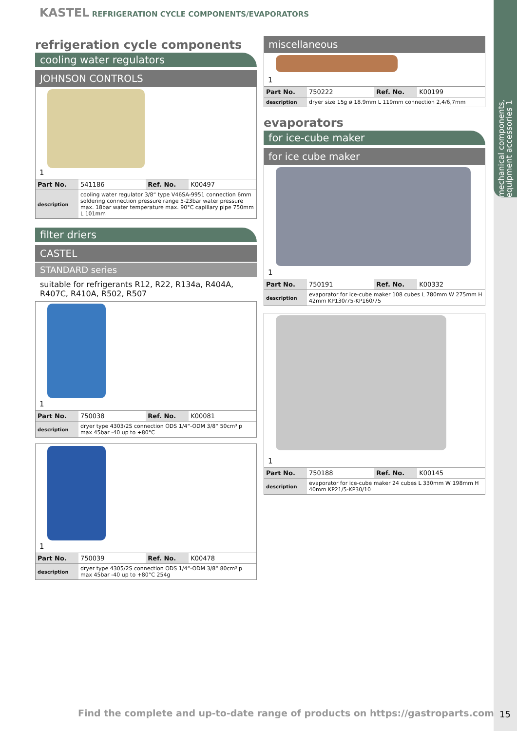mechanical components, equipment accessories 1
KASTEL REFRIGERATION CYCLE COMPONENTS/EVAPORATORS
refrigeration cycle components
cooling water regulators
JOHNSON CONTROLS
1
| Part No. | 541186 | Ref. No. | K00497 |
| description | cooling water regulator 3/8“ type V46SA-9951 connection 6mm soldering connection pressure range 5-23bar water pressure max. 18bar water temperature max. 90°C capillary pipe 750mm L 101mm | | |
filter driers
CASTEL
STANDARD series
suitable for refrigerants R12, R22, R134a, R404A, R407C, R410A, R502, R507
1
| Part No. | 750038 | Ref. No. | K00081 |
| description | dryer type 4303/2S connection ODS 1/4“-ODM 3/8“ 50cm³ p max 45bar -40 up to +80°C | | |
1
| Part No. | 750039 | Ref. No. | K00478 |
| description | dryer type 4305/2S connection ODS 1/4“-ODM 3/8“ 80cm³ p max 45bar -40 up to +80°C 254g | | |
miscellaneous
1
| Part No. | 750222 | Ref. No. | K00199 |
| description | dryer size 15g ø 18.9mm L 119mm connection 2,4/6,7mm | | |
evaporators
for ice-cube maker
for ice cube maker
1
| Part No. | 750191 | Ref. No. | K00332 |
| description | evaporator for ice-cube maker 108 cubes L 780mm W 275mm H 42mm KP130/75-KP160/75 | | |
1
| Part No. | 750188 | Ref. No. | K00145 |
| description | evaporator for ice-cube maker 24 cubes L 330mm W 198mm H 40mm KP21/5-KP30/10 | | |
Find the complete and up-to-date range of products on https://gastroparts.com
15